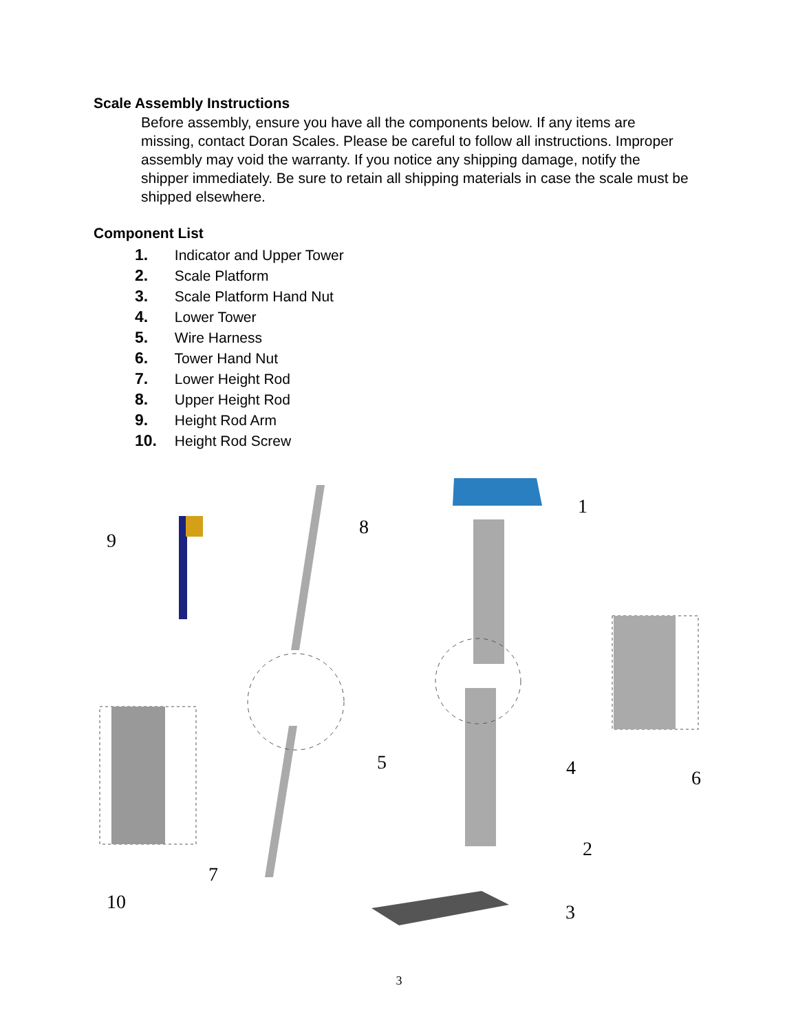Scale Assembly Instructions
Before assembly, ensure you have all the components below. If any items are missing, contact Doran Scales. Please be careful to follow all instructions. Improper assembly may void the warranty. If you notice any shipping damage, notify the shipper immediately. Be sure to retain all shipping materials in case the scale must be shipped elsewhere.
Component List
1. Indicator and Upper Tower
2. Scale Platform
3. Scale Platform Hand Nut
4. Lower Tower
5. Wire Harness
6. Tower Hand Nut
7. Lower Height Rod
8. Upper Height Rod
9. Height Rod Arm
10. Height Rod Screw
9
8
1
5
4
6
2
3
7
10
3